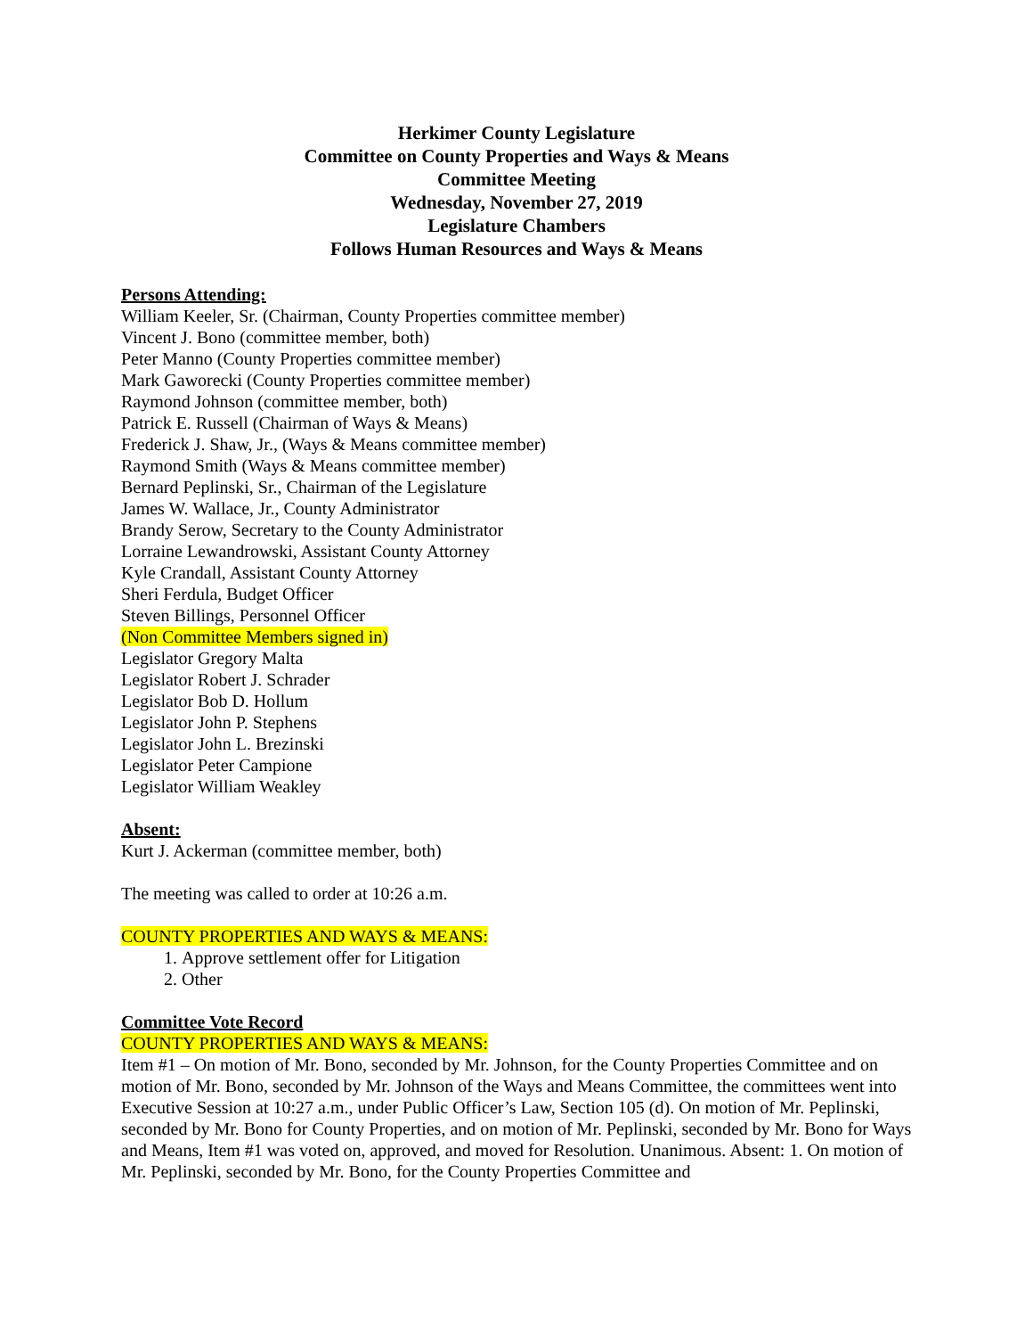Herkimer County Legislature
Committee on County Properties and Ways & Means
Committee Meeting
Wednesday, November 27, 2019
Legislature Chambers
Follows Human Resources and Ways & Means
Persons Attending:
William Keeler, Sr. (Chairman, County Properties committee member)
Vincent J. Bono (committee member, both)
Peter Manno (County Properties committee member)
Mark Gaworecki (County Properties committee member)
Raymond Johnson (committee member, both)
Patrick E. Russell (Chairman of Ways & Means)
Frederick J. Shaw, Jr., (Ways & Means committee member)
Raymond Smith (Ways & Means committee member)
Bernard Peplinski, Sr., Chairman of the Legislature
James W. Wallace, Jr., County Administrator
Brandy Serow, Secretary to the County Administrator
Lorraine Lewandrowski, Assistant County Attorney
Kyle Crandall, Assistant County Attorney
Sheri Ferdula, Budget Officer
Steven Billings, Personnel Officer
(Non Committee Members signed in)
Legislator Gregory Malta
Legislator Robert J. Schrader
Legislator Bob D. Hollum
Legislator John P. Stephens
Legislator John L. Brezinski
Legislator Peter Campione
Legislator William Weakley
Absent:
Kurt J. Ackerman (committee member, both)
The meeting was called to order at 10:26 a.m.
COUNTY PROPERTIES AND WAYS & MEANS:
1. Approve settlement offer for Litigation
2. Other
Committee Vote Record
COUNTY PROPERTIES AND WAYS & MEANS:
Item #1 – On motion of Mr. Bono, seconded by Mr. Johnson, for the County Properties Committee and on motion of Mr. Bono, seconded by Mr. Johnson of the Ways and Means Committee, the committees went into Executive Session at 10:27 a.m., under Public Officer’s Law, Section 105 (d). On motion of Mr. Peplinski, seconded by Mr. Bono for County Properties, and on motion of Mr. Peplinski, seconded by Mr. Bono for Ways and Means, Item #1 was voted on, approved, and moved for Resolution. Unanimous. Absent: 1. On motion of Mr. Peplinski, seconded by Mr. Bono, for the County Properties Committee and